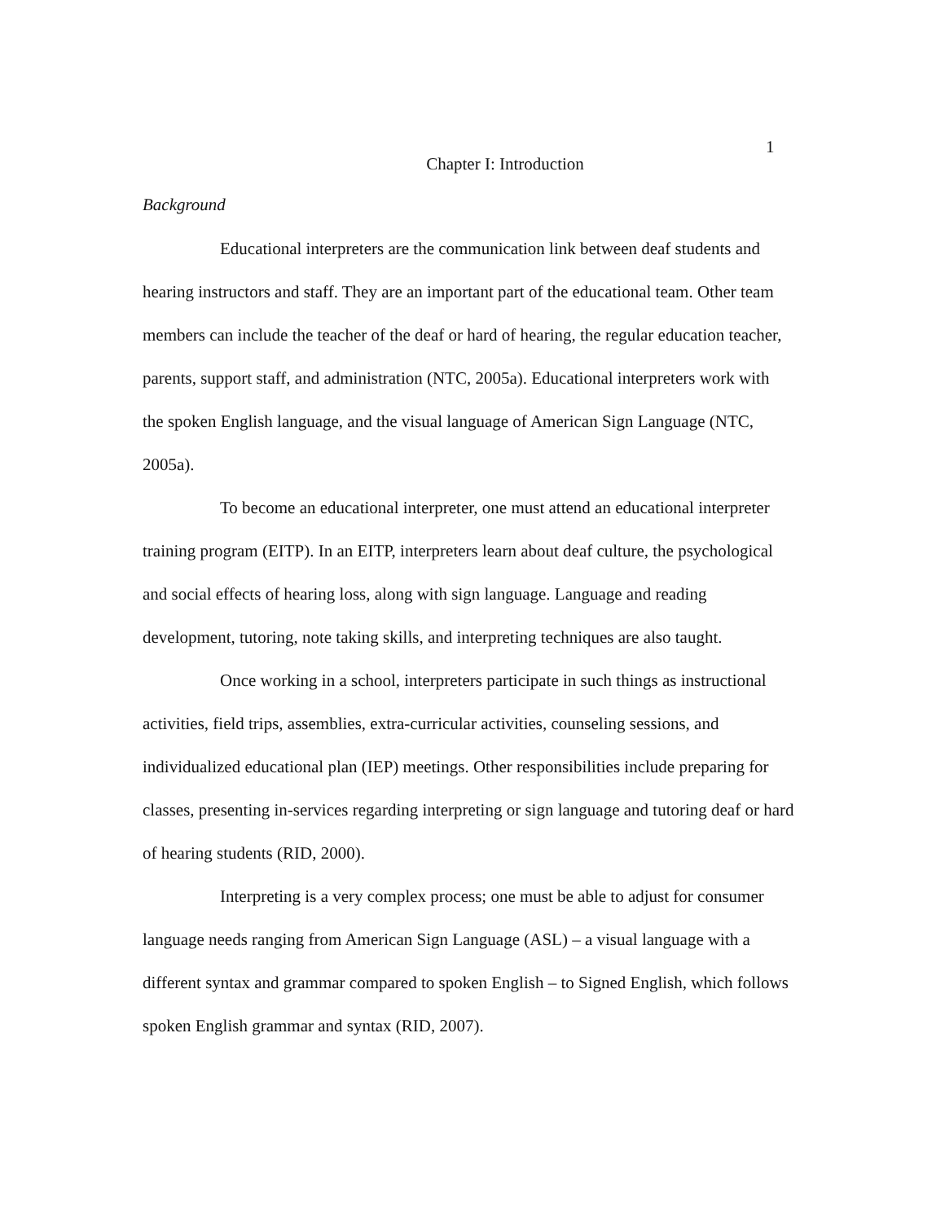1
Chapter I: Introduction
Background
Educational interpreters are the communication link between deaf students and hearing instructors and staff. They are an important part of the educational team. Other team members can include the teacher of the deaf or hard of hearing, the regular education teacher, parents, support staff, and administration (NTC, 2005a). Educational interpreters work with the spoken English language, and the visual language of American Sign Language (NTC, 2005a).
To become an educational interpreter, one must attend an educational interpreter training program (EITP). In an EITP, interpreters learn about deaf culture, the psychological and social effects of hearing loss, along with sign language. Language and reading development, tutoring, note taking skills, and interpreting techniques are also taught.
Once working in a school, interpreters participate in such things as instructional activities, field trips, assemblies, extra-curricular activities, counseling sessions, and individualized educational plan (IEP) meetings. Other responsibilities include preparing for classes, presenting in-services regarding interpreting or sign language and tutoring deaf or hard of hearing students (RID, 2000).
Interpreting is a very complex process; one must be able to adjust for consumer language needs ranging from American Sign Language (ASL) – a visual language with a different syntax and grammar compared to spoken English – to Signed English, which follows spoken English grammar and syntax (RID, 2007).